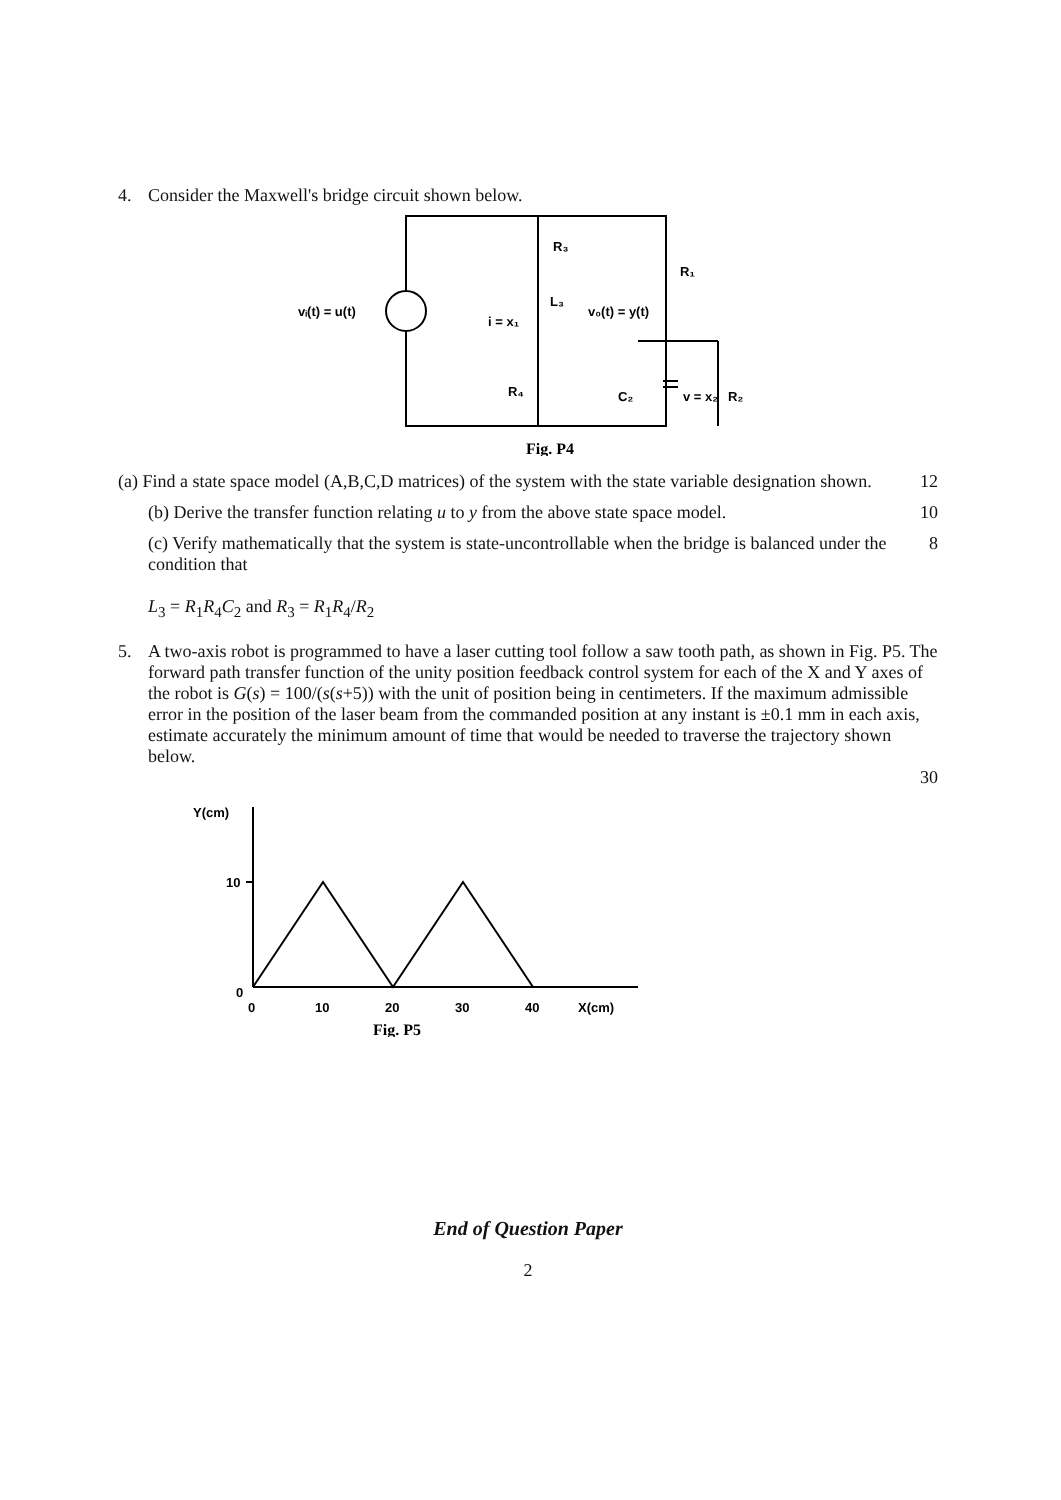4. Consider the Maxwell's bridge circuit shown below.
vᵢ(t) = u(t)
R₃
R₁
L₃
i = x₁
v₀(t) = y(t)
R₄
C₂
v = x₂
R₂
Fig. P4
(a) Find a state space model (A,B,C,D matrices) of the system with the state variable designation shown. 12
(b) Derive the transfer function relating u to y from the above state space model. 10
(c) Verify mathematically that the system is state-uncontrollable when the bridge is balanced under the condition that
L<sub>3</sub> = R<sub>1</sub>R<sub>4</sub>C<sub>2</sub> and R<sub>3</sub> = R<sub>1</sub>R<sub>4</sub>/R<sub>2</sub> 8
5. A two-axis robot is programmed to have a laser cutting tool follow a saw tooth path, as shown in Fig. P5. The forward path transfer function of the unity position feedback control system for each of the X and Y axes of the robot is G(s) = 100/(s(s+5)) with the unit of position being in centimeters. If the maximum admissible error in the position of the laser beam from the commanded position at any instant is ±0.1 mm in each axis, estimate accurately the minimum amount of time that would be needed to traverse the trajectory shown below.
Y(cm)
10
0
0
10
20
30
40
X(cm)
Fig. P5
30
End of Question Paper
2